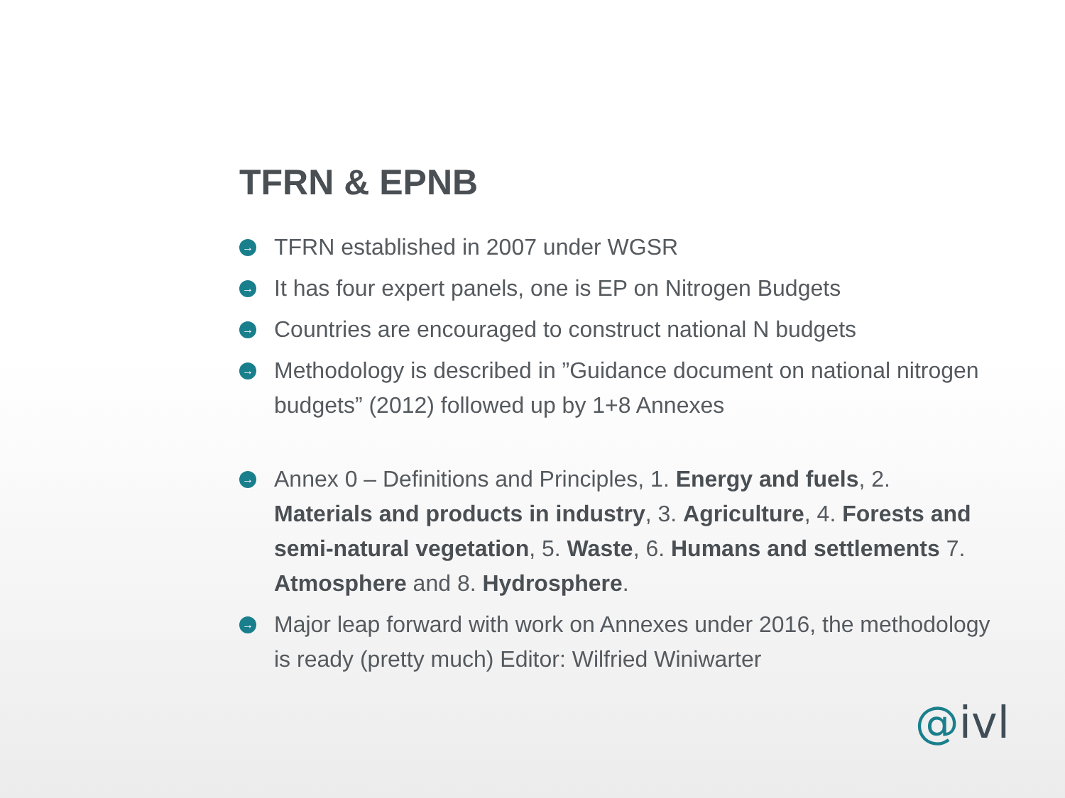TFRN & EPNB
→ TFRN established in 2007 under WGSR
→ It has four expert panels, one is EP on Nitrogen Budgets
→ Countries are encouraged to construct national N budgets
→ Methodology is described in ”Guidance document on national nitrogen budgets” (2012) followed up by 1+8 Annexes
→ Annex 0 – Definitions and Principles, 1. Energy and fuels, 2. Materials and products in industry, 3. Agriculture, 4. Forests and semi-natural vegetation, 5. Waste, 6. Humans and settlements 7. Atmosphere and 8. Hydrosphere.
→ Major leap forward with work on Annexes under 2016, the methodology is ready (pretty much) Editor: Wilfried Winiwarter
@ivl